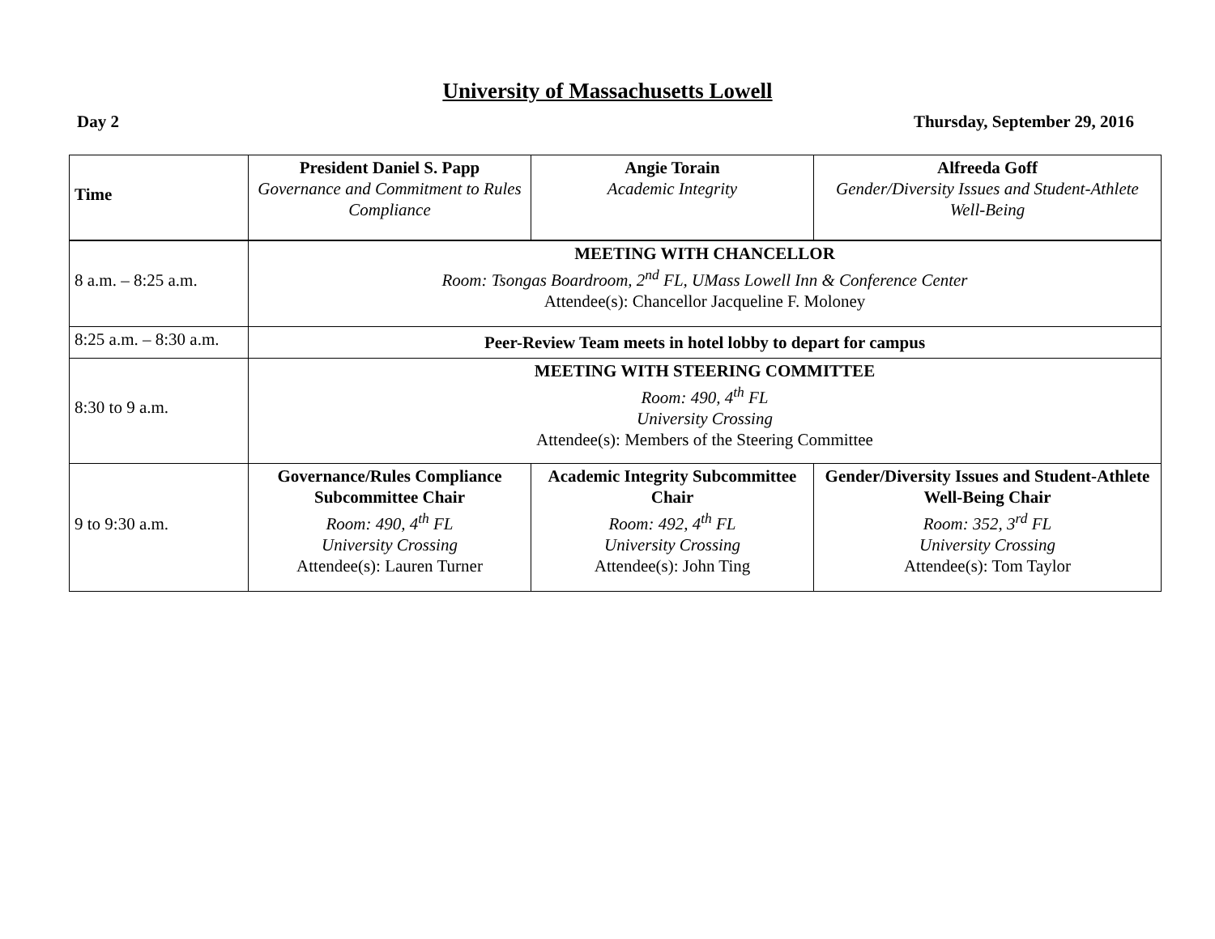University of Massachusetts Lowell
Day 2 Thursday, September 29, 2016
| Time | President Daniel S. Papp Governance and Commitment to Rules Compliance | Angie Torain Academic Integrity | Alfreeda Goff Gender/Diversity Issues and Student-Athlete Well-Being |
| 8 a.m. – 8:25 a.m. | MEETING WITH CHANCELLOR Room: Tsongas Boardroom, 2<sup>nd</sup> FL, UMass Lowell Inn & Conference Center Attendee(s): Chancellor Jacqueline F. Moloney | | |
| 8:25 a.m. – 8:30 a.m. | Peer-Review Team meets in hotel lobby to depart for campus | | |
| 8:30 to 9 a.m. | MEETING WITH STEERING COMMITTEE Room: 490, 4<sup>th</sup> FL University Crossing Attendee(s): Members of the Steering Committee | | |
| 9 to 9:30 a.m. | Governance/Rules Compliance Subcommittee Chair Room: 490, 4<sup>th</sup> FL University Crossing Attendee(s): Lauren Turner | Academic Integrity Subcommittee Chair Room: 492, 4<sup>th</sup> FL University Crossing Attendee(s): John Ting | Gender/Diversity Issues and Student-Athlete Well-Being Chair Room: 352, 3<sup>rd</sup> FL University Crossing Attendee(s): Tom Taylor |